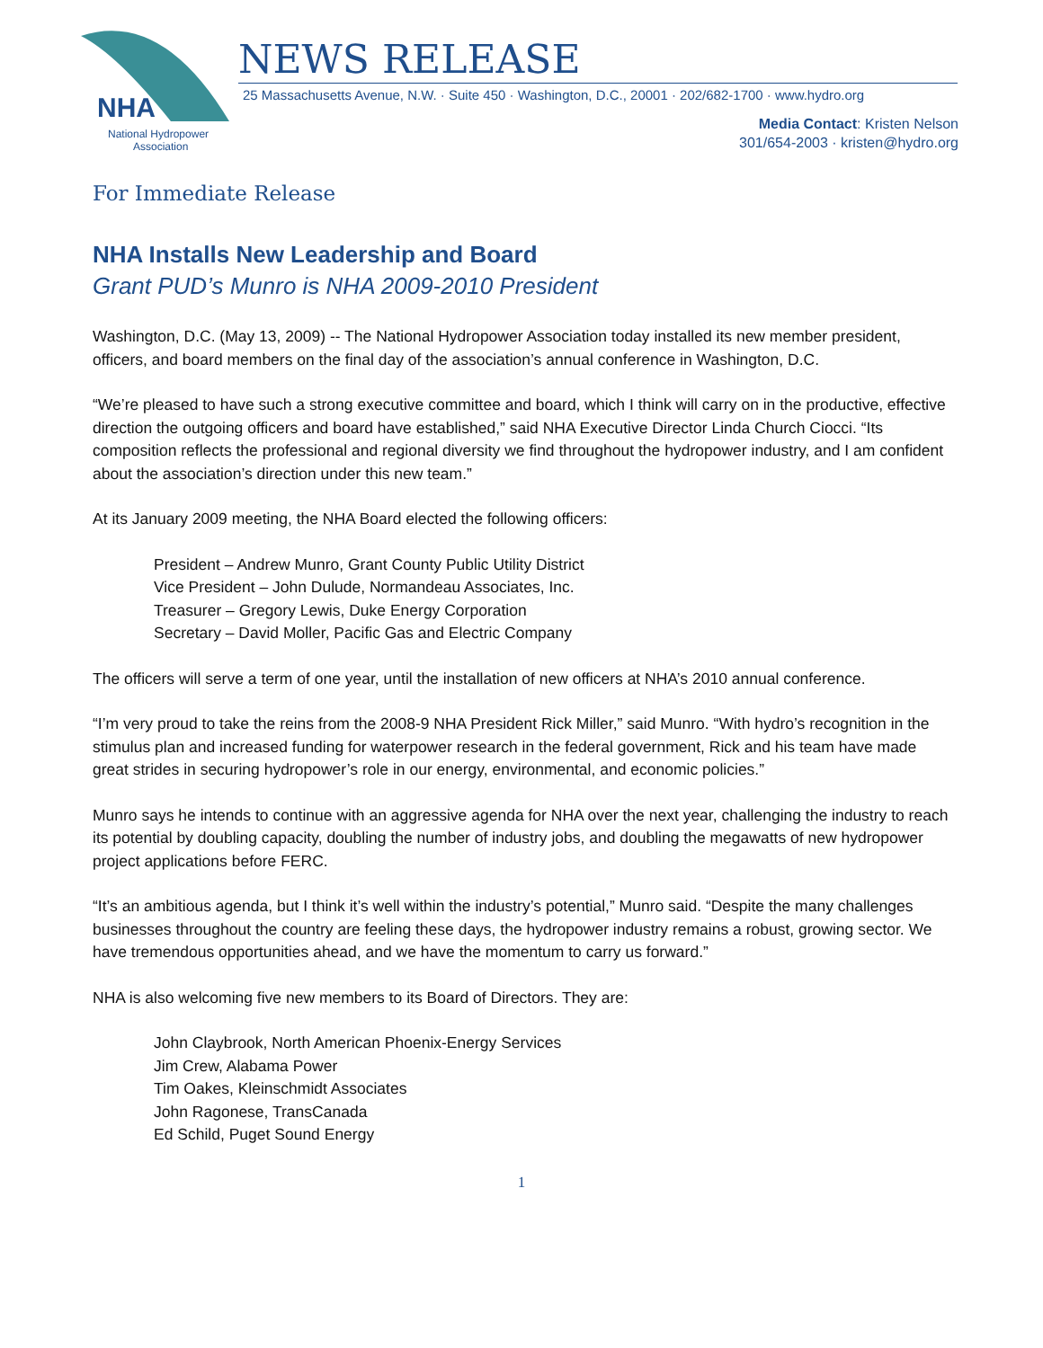NHA
National Hydropower
Association
NEWS RELEASE
25 Massachusetts Avenue, N.W. · Suite 450 · Washington, D.C., 20001 · 202/682-1700 · www.hydro.org
Media Contact: Kristen Nelson
301/654-2003 · kristen@hydro.org
For Immediate Release
NHA Installs New Leadership and Board
Grant PUD’s Munro is NHA 2009-2010 President
Washington, D.C. (May 13, 2009) -- The National Hydropower Association today installed its new member president, officers, and board members on the final day of the association’s annual conference in Washington, D.C.
“We’re pleased to have such a strong executive committee and board, which I think will carry on in the productive, effective direction the outgoing officers and board have established,” said NHA Executive Director Linda Church Ciocci. “Its composition reflects the professional and regional diversity we find throughout the hydropower industry, and I am confident about the association’s direction under this new team.”
At its January 2009 meeting, the NHA Board elected the following officers:
President – Andrew Munro, Grant County Public Utility District
Vice President – John Dulude, Normandeau Associates, Inc.
Treasurer – Gregory Lewis, Duke Energy Corporation
Secretary – David Moller, Pacific Gas and Electric Company
The officers will serve a term of one year, until the installation of new officers at NHA’s 2010 annual conference.
“I’m very proud to take the reins from the 2008-9 NHA President Rick Miller,” said Munro. “With hydro’s recognition in the stimulus plan and increased funding for waterpower research in the federal government, Rick and his team have made great strides in securing hydropower’s role in our energy, environmental, and economic policies.”
Munro says he intends to continue with an aggressive agenda for NHA over the next year, challenging the industry to reach its potential by doubling capacity, doubling the number of industry jobs, and doubling the megawatts of new hydropower project applications before FERC.
“It’s an ambitious agenda, but I think it’s well within the industry’s potential,” Munro said. “Despite the many challenges businesses throughout the country are feeling these days, the hydropower industry remains a robust, growing sector. We have tremendous opportunities ahead, and we have the momentum to carry us forward.”
NHA is also welcoming five new members to its Board of Directors. They are:
John Claybrook, North American Phoenix-Energy Services
Jim Crew, Alabama Power
Tim Oakes, Kleinschmidt Associates
John Ragonese, TransCanada
Ed Schild, Puget Sound Energy
1